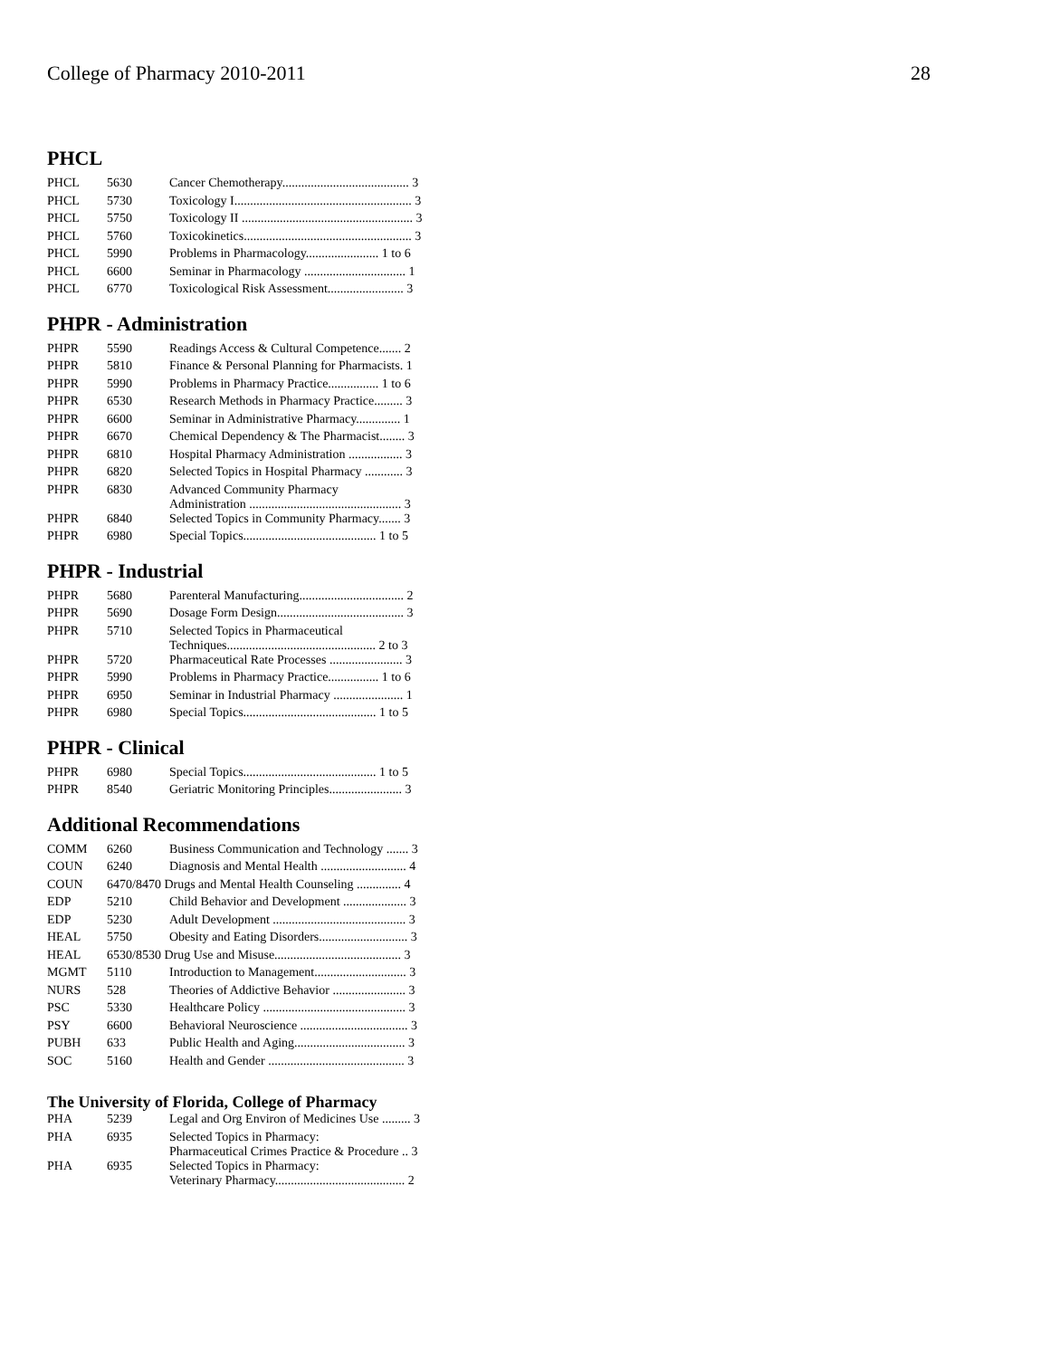College of Pharmacy 2010-2011 28
PHCL
| PHCL | 5630 | Cancer Chemotherapy........................................ 3 |
| PHCL | 5730 | Toxicology I........................................................ 3 |
| PHCL | 5750 | Toxicology II ...................................................... 3 |
| PHCL | 5760 | Toxicokinetics..................................................... 3 |
| PHCL | 5990 | Problems in Pharmacology....................... 1 to 6 |
| PHCL | 6600 | Seminar in Pharmacology ................................ 1 |
| PHCL | 6770 | Toxicological Risk Assessment........................ 3 |
PHPR - Administration
| PHPR | 5590 | Readings Access & Cultural Competence....... 2 |
| PHPR | 5810 | Finance & Personal Planning for Pharmacists. 1 |
| PHPR | 5990 | Problems in Pharmacy Practice................ 1 to 6 |
| PHPR | 6530 | Research Methods in Pharmacy Practice......... 3 |
| PHPR | 6600 | Seminar in Administrative Pharmacy.............. 1 |
| PHPR | 6670 | Chemical Dependency & The Pharmacist........ 3 |
| PHPR | 6810 | Hospital Pharmacy Administration ................. 3 |
| PHPR | 6820 | Selected Topics in Hospital Pharmacy ............ 3 |
| PHPR | 6830 | Advanced Community Pharmacy Administration ................................................ 3 |
| PHPR | 6840 | Selected Topics in Community Pharmacy....... 3 |
| PHPR | 6980 | Special Topics.......................................... 1 to 5 |
PHPR - Industrial
| PHPR | 5680 | Parenteral Manufacturing................................. 2 |
| PHPR | 5690 | Dosage Form Design........................................ 3 |
| PHPR | 5710 | Selected Topics in Pharmaceutical Techniques............................................... 2 to 3 |
| PHPR | 5720 | Pharmaceutical Rate Processes ....................... 3 |
| PHPR | 5990 | Problems in Pharmacy Practice................ 1 to 6 |
| PHPR | 6950 | Seminar in Industrial Pharmacy ...................... 1 |
| PHPR | 6980 | Special Topics.......................................... 1 to 5 |
PHPR - Clinical
| PHPR | 6980 | Special Topics.......................................... 1 to 5 |
| PHPR | 8540 | Geriatric Monitoring Principles....................... 3 |
Additional Recommendations
| COMM | 6260 | Business Communication and Technology ....... 3 |
| COUN | 6240 | Diagnosis and Mental Health ........................... 4 |
| COUN | 6470/8470 Drugs and Mental Health Counseling .............. 4 | |
| EDP | 5210 | Child Behavior and Development .................... 3 |
| EDP | 5230 | Adult Development .......................................... 3 |
| HEAL | 5750 | Obesity and Eating Disorders............................ 3 |
| HEAL | 6530/8530 Drug Use and Misuse........................................ 3 | |
| MGMT | 5110 | Introduction to Management............................. 3 |
| NURS | 528 | Theories of Addictive Behavior ....................... 3 |
| PSC | 5330 | Healthcare Policy ............................................. 3 |
| PSY | 6600 | Behavioral Neuroscience .................................. 3 |
| PUBH | 633 | Public Health and Aging................................... 3 |
| SOC | 5160 | Health and Gender ........................................... 3 |
The University of Florida, College of Pharmacy
| PHA | 5239 | Legal and Org Environ of Medicines Use ......... 3 |
| PHA | 6935 | Selected Topics in Pharmacy: Pharmaceutical Crimes Practice & Procedure .. 3 |
| PHA | 6935 | Selected Topics in Pharmacy: Veterinary Pharmacy......................................... 2 |